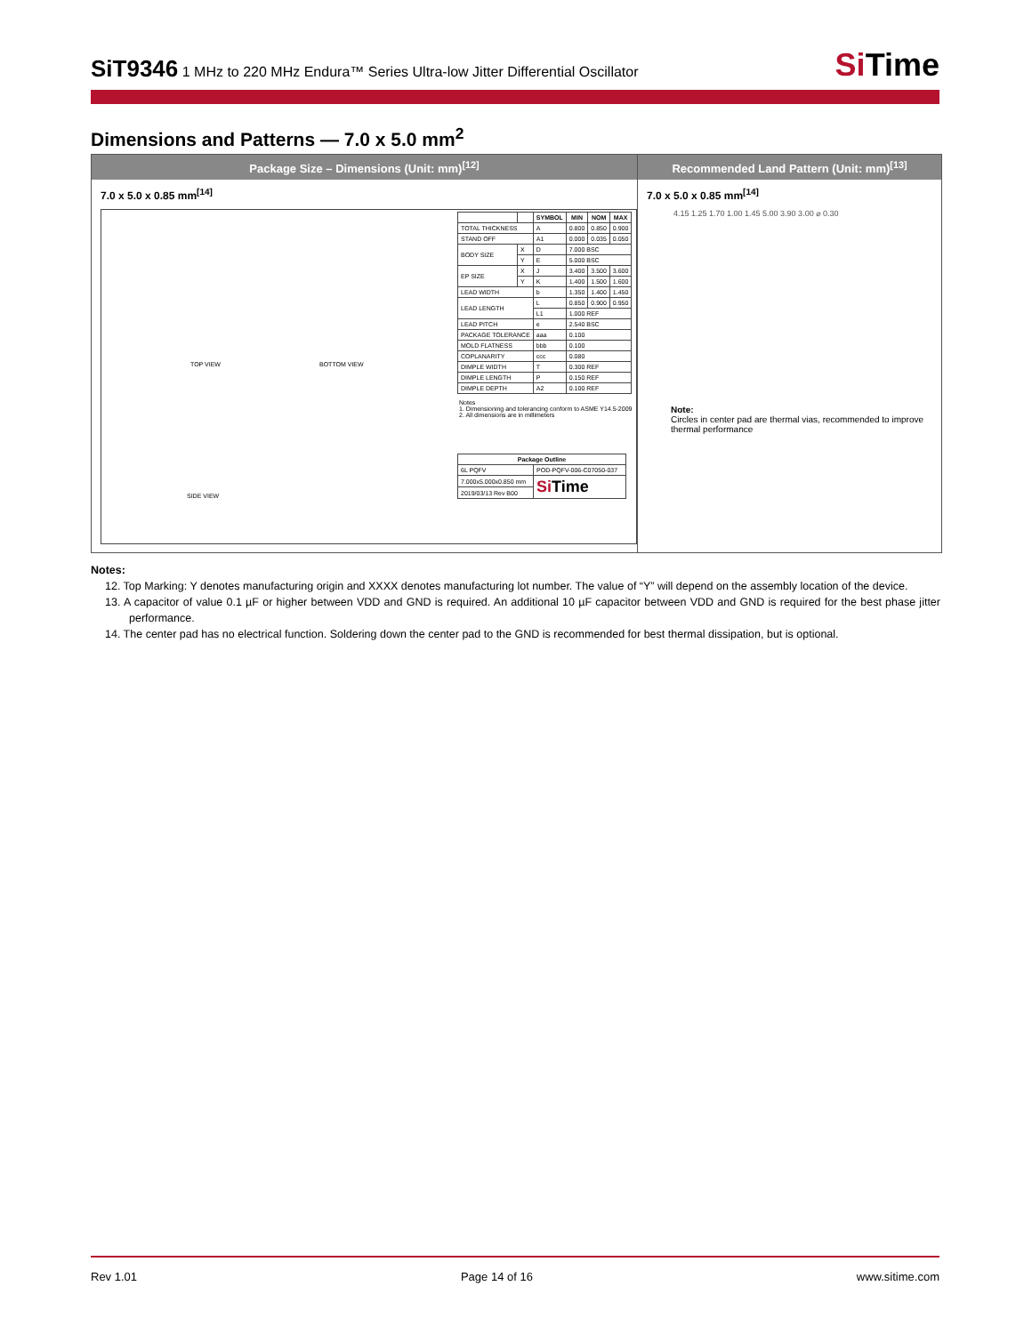SiT9346 1 MHz to 220 MHz Endura™ Series Ultra-low Jitter Differential Oscillator Si Time
Dimensions and Patterns — 7.0 x 5.0 mm<sup>2</sup>
Package Size – Dimensions (Unit: mm)<sup>[12]</sup>
7.0 x 5.0 x 0.85 mm<sup>[14]</sup>
TOP VIEW BOTTOM VIEW
SIDE VIEW
| | | SYMBOL | MIN | NOM | MAX |
| --- | --- | --- | --- | --- | --- |
| TOTAL THICKNESS | | A | 0.800 | 0.850 | 0.900 |
| STAND OFF | | A1 | 0.000 | 0.035 | 0.050 |
| BODY SIZE | X | D | 7.000 BSC | | |
| | Y | E | 5.000 BSC | | |
| EP SIZE | X | J | 3.400 | 3.500 | 3.600 |
| | Y | K | 1.400 | 1.500 | 1.600 |
| LEAD WIDTH | | b | 1.350 | 1.400 | 1.450 |
| LEAD LENGTH | | L | 0.850 | 0.900 | 0.950 |
| | | L1 | 1.000 REF | | |
| LEAD PITCH | | e | 2.540 BSC | | |
| PACKAGE TOLERANCE | | aaa | 0.100 | | |
| MOLD FLATNESS | | bbb | 0.100 | | |
| COPLANARITY | | ccc | 0.080 | | |
| DIMPLE WIDTH | | T | 0.300 REF | | |
| DIMPLE LENGTH | | P | 0.150 REF | | |
| DIMPLE DEPTH | | A2 | 0.100 REF | | |
Notes
1. Dimensioning and tolerancing conform to ASME Y14.5-2009
2. All dimensions are in millimeters
| Package Outline | |
| --- | --- |
| 6L PQFV | POD-PQFV-006-C07050-037 |
| 7.000x5.000x0.850 mm | Si Time |
| 2019/03/13 Rev B00 | |
Recommended Land Pattern (Unit: mm)<sup>[13]</sup>
7.0 x 5.0 x 0.85 mm<sup>[14]</sup>
4.15 1.25 1.70 1.00 1.45 5.00 3.90 3.00 ⌀ 0.30
Note:
Circles in center pad are thermal vias, recommended to improve thermal performance
Notes:
12. Top Marking: Y denotes manufacturing origin and XXXX denotes manufacturing lot number. The value of “Y” will depend on the assembly location of the device.
13. A capacitor of value 0.1 µF or higher between VDD and GND is required. An additional 10 µF capacitor between VDD and GND is required for the best phase jitter performance.
14. The center pad has no electrical function. Soldering down the center pad to the GND is recommended for best thermal dissipation, but is optional.
Rev 1.01 Page 14 of 16 www.sitime.com